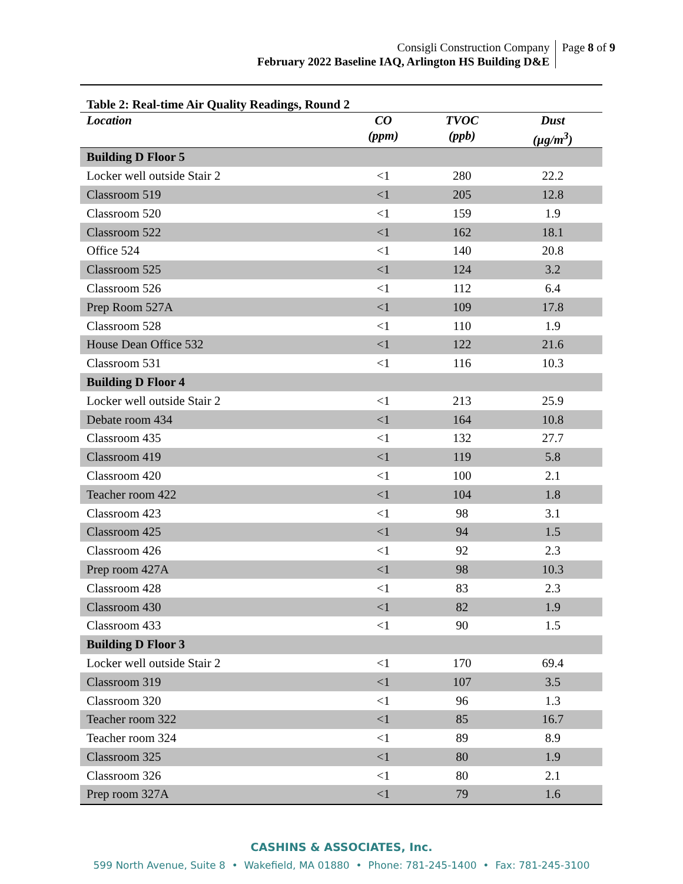Consigli Construction Company
February 2022 Baseline IAQ, Arlington HS Building D&E
Page 8 of 9
Table 2: Real-time Air Quality Readings, Round 2
| Location | CO (ppm) | TVOC (ppb) | Dust (µg/m<sup>3</sup>) |
| --- | --- | --- | --- |
| Building D Floor 5 | | | |
| Locker well outside Stair 2 | <1 | 280 | 22.2 |
| Classroom 519 | <1 | 205 | 12.8 |
| Classroom 520 | <1 | 159 | 1.9 |
| Classroom 522 | <1 | 162 | 18.1 |
| Office 524 | <1 | 140 | 20.8 |
| Classroom 525 | <1 | 124 | 3.2 |
| Classroom 526 | <1 | 112 | 6.4 |
| Prep Room 527A | <1 | 109 | 17.8 |
| Classroom 528 | <1 | 110 | 1.9 |
| House Dean Office 532 | <1 | 122 | 21.6 |
| Classroom 531 | <1 | 116 | 10.3 |
| Building D Floor 4 | | | |
| Locker well outside Stair 2 | <1 | 213 | 25.9 |
| Debate room 434 | <1 | 164 | 10.8 |
| Classroom 435 | <1 | 132 | 27.7 |
| Classroom 419 | <1 | 119 | 5.8 |
| Classroom 420 | <1 | 100 | 2.1 |
| Teacher room 422 | <1 | 104 | 1.8 |
| Classroom 423 | <1 | 98 | 3.1 |
| Classroom 425 | <1 | 94 | 1.5 |
| Classroom 426 | <1 | 92 | 2.3 |
| Prep room 427A | <1 | 98 | 10.3 |
| Classroom 428 | <1 | 83 | 2.3 |
| Classroom 430 | <1 | 82 | 1.9 |
| Classroom 433 | <1 | 90 | 1.5 |
| Building D Floor 3 | | | |
| Locker well outside Stair 2 | <1 | 170 | 69.4 |
| Classroom 319 | <1 | 107 | 3.5 |
| Classroom 320 | <1 | 96 | 1.3 |
| Teacher room 322 | <1 | 85 | 16.7 |
| Teacher room 324 | <1 | 89 | 8.9 |
| Classroom 325 | <1 | 80 | 1.9 |
| Classroom 326 | <1 | 80 | 2.1 |
| Prep room 327A | <1 | 79 | 1.6 |
CASHINS & ASSOCIATES, Inc.
599 North Avenue, Suite 8 • Wakefield, MA 01880 • Phone: 781-245-1400 • Fax: 781-245-3100